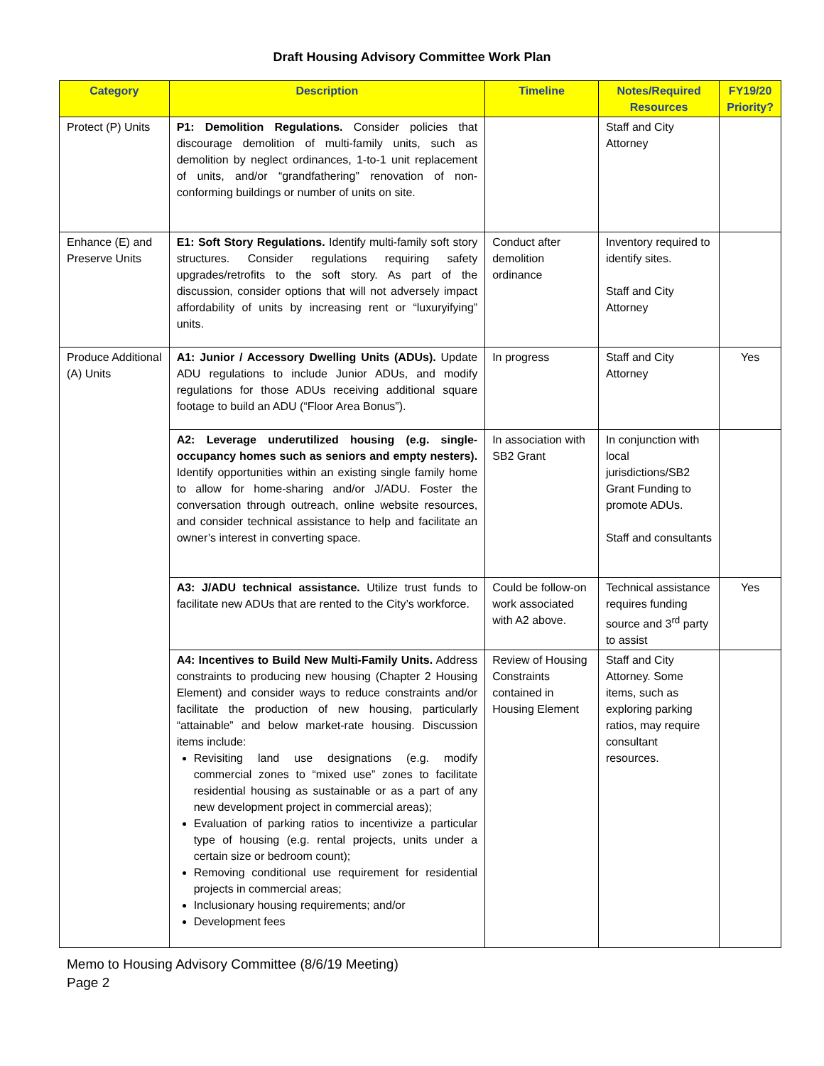Draft Housing Advisory Committee Work Plan
| Category | Description | Timeline | Notes/Required Resources | FY19/20 Priority? |
| --- | --- | --- | --- | --- |
| Protect (P) Units | P1: Demolition Regulations. Consider policies that discourage demolition of multi-family units, such as demolition by neglect ordinances, 1-to-1 unit replacement of units, and/or “grandfathering” renovation of non-conforming buildings or number of units on site. | | Staff and City Attorney | |
| Enhance (E) and Preserve Units | E1: Soft Story Regulations. Identify multi-family soft story structures. Consider regulations requiring safety upgrades/retrofits to the soft story. As part of the discussion, consider options that will not adversely impact affordability of units by increasing rent or “luxuryifying” units. | Conduct after demolition ordinance | Inventory required to identify sites. Staff and City Attorney | |
| Produce Additional (A) Units | A1: Junior / Accessory Dwelling Units (ADUs). Update ADU regulations to include Junior ADUs, and modify regulations for those ADUs receiving additional square footage to build an ADU (“Floor Area Bonus”). | In progress | Staff and City Attorney | Yes |
| | A2: Leverage underutilized housing (e.g. single-occupancy homes such as seniors and empty nesters). Identify opportunities within an existing single family home to allow for home-sharing and/or J/ADU. Foster the conversation through outreach, online website resources, and consider technical assistance to help and facilitate an owner’s interest in converting space. | In association with SB2 Grant | In conjunction with local jurisdictions/SB2 Grant Funding to promote ADUs. Staff and consultants | |
| | A3: J/ADU technical assistance. Utilize trust funds to facilitate new ADUs that are rented to the City’s workforce. | Could be follow-on work associated with A2 above. | Technical assistance requires funding source and 3<sup>rd</sup> party to assist | Yes |
| | A4: Incentives to Build New Multi-Family Units. Address constraints to producing new housing (Chapter 2 Housing Element) and consider ways to reduce constraints and/or facilitate the production of new housing, particularly “attainable” and below market-rate housing. Discussion items include: Revisiting land use designations (e.g. modify commercial zones to “mixed use” zones to facilitate residential housing as sustainable or as a part of any new development project in commercial areas); Evaluation of parking ratios to incentivize a particular type of housing (e.g. rental projects, units under a certain size or bedroom count); Removing conditional use requirement for residential projects in commercial areas; Inclusionary housing requirements; and/or Development fees | Review of Housing Constraints contained in Housing Element | Staff and City Attorney. Some items, such as exploring parking ratios, may require consultant resources. | |
Memo to Housing Advisory Committee (8/6/19 Meeting)
Page 2